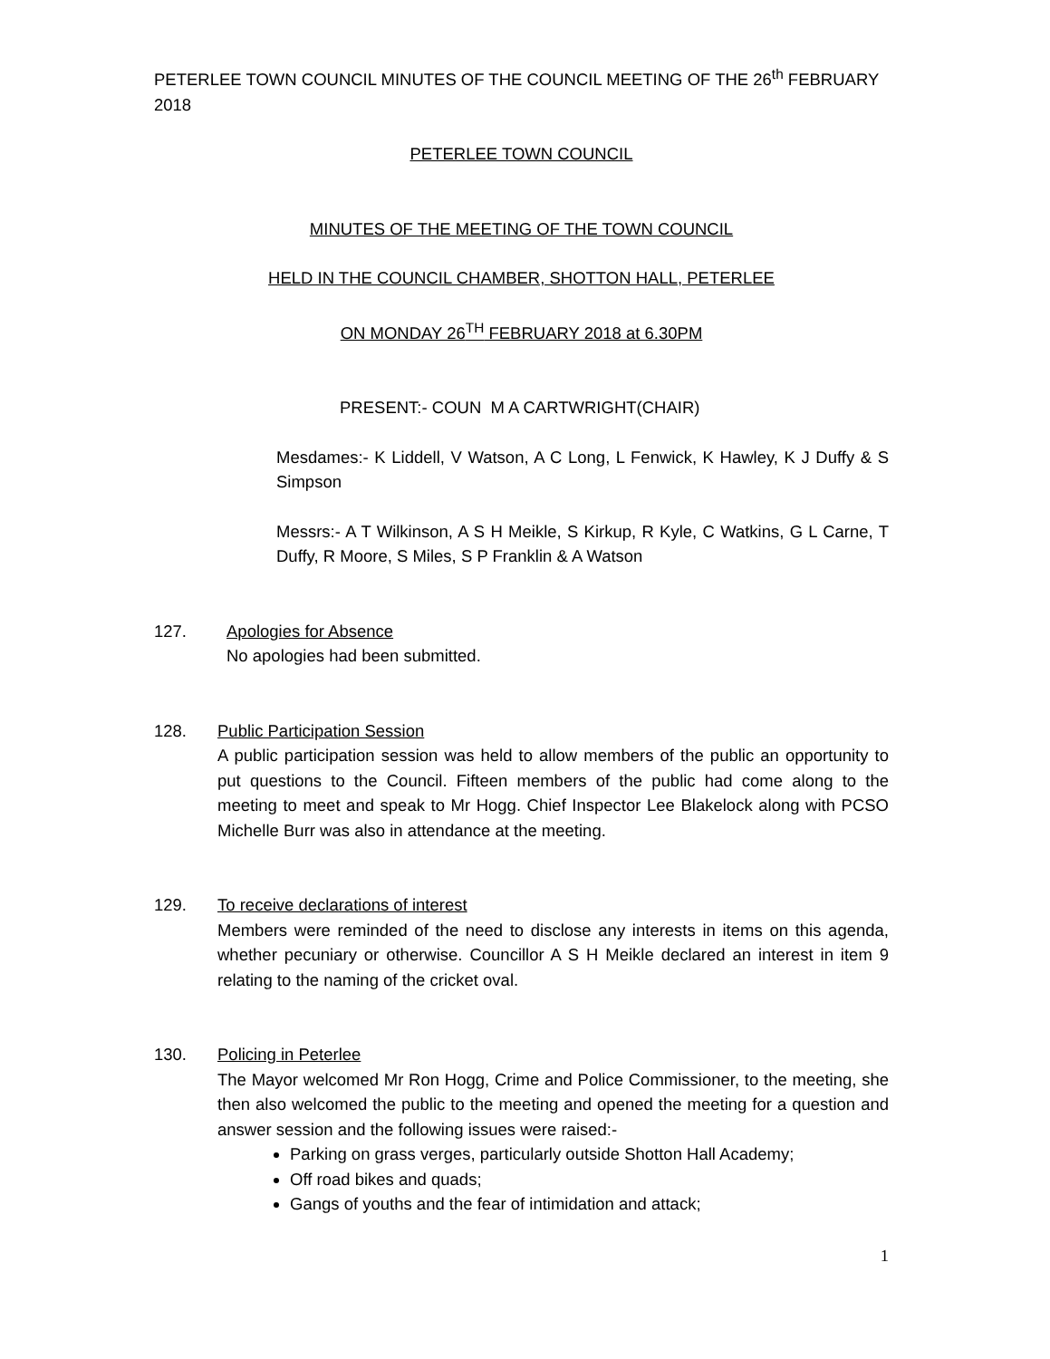PETERLEE TOWN COUNCIL MINUTES OF THE COUNCIL MEETING OF THE 26<sup>th</sup> FEBRUARY 2018
PETERLEE TOWN COUNCIL
MINUTES OF THE MEETING OF THE TOWN COUNCIL
HELD IN THE COUNCIL CHAMBER, SHOTTON HALL, PETERLEE
ON MONDAY 26<sup>TH</sup> FEBRUARY 2018 at 6.30PM
PRESENT:- COUN M A CARTWRIGHT(CHAIR)
Mesdames:- K Liddell, V Watson, A C Long, L Fenwick, K Hawley, K J Duffy & S Simpson
Messrs:- A T Wilkinson, A S H Meikle, S Kirkup, R Kyle, C Watkins, G L Carne, T Duffy, R Moore, S Miles, S P Franklin & A Watson
127. Apologies for Absence
No apologies had been submitted.
128. Public Participation Session
A public participation session was held to allow members of the public an opportunity to put questions to the Council. Fifteen members of the public had come along to the meeting to meet and speak to Mr Hogg. Chief Inspector Lee Blakelock along with PCSO Michelle Burr was also in attendance at the meeting.
129. To receive declarations of interest
Members were reminded of the need to disclose any interests in items on this agenda, whether pecuniary or otherwise. Councillor A S H Meikle declared an interest in item 9 relating to the naming of the cricket oval.
130. Policing in Peterlee
The Mayor welcomed Mr Ron Hogg, Crime and Police Commissioner, to the meeting, she then also welcomed the public to the meeting and opened the meeting for a question and answer session and the following issues were raised:-
Parking on grass verges, particularly outside Shotton Hall Academy;
Off road bikes and quads;
Gangs of youths and the fear of intimidation and attack;
1